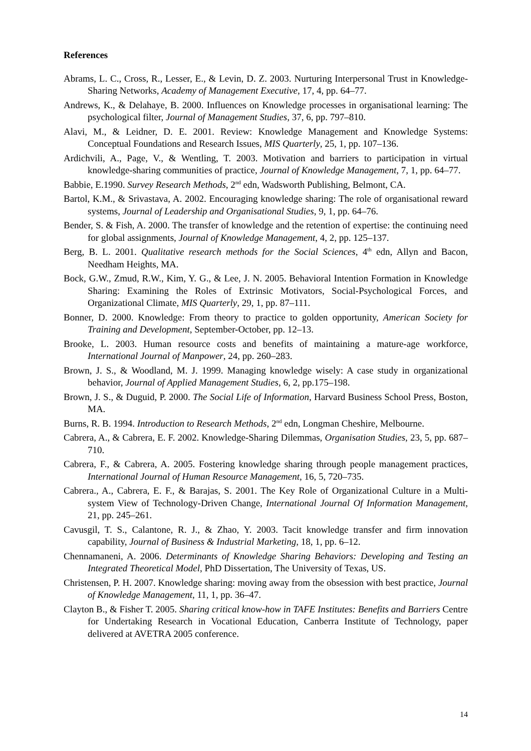References
Abrams, L. C., Cross, R., Lesser, E., & Levin, D. Z. 2003. Nurturing Interpersonal Trust in Knowledge-Sharing Networks, Academy of Management Executive, 17, 4, pp. 64–77.
Andrews, K., & Delahaye, B. 2000. Influences on Knowledge processes in organisational learning: The psychological filter, Journal of Management Studies, 37, 6, pp. 797–810.
Alavi, M., & Leidner, D. E. 2001. Review: Knowledge Management and Knowledge Systems: Conceptual Foundations and Research Issues, MIS Quarterly, 25, 1, pp. 107–136.
Ardichvili, A., Page, V., & Wentling, T. 2003. Motivation and barriers to participation in virtual knowledge-sharing communities of practice, Journal of Knowledge Management, 7, 1, pp. 64–77.
Babbie, E.1990. Survey Research Methods, 2<sup>nd</sup> edn, Wadsworth Publishing, Belmont, CA.
Bartol, K.M., & Srivastava, A. 2002. Encouraging knowledge sharing: The role of organisational reward systems, Journal of Leadership and Organisational Studies, 9, 1, pp. 64–76.
Bender, S. & Fish, A. 2000. The transfer of knowledge and the retention of expertise: the continuing need for global assignments, Journal of Knowledge Management, 4, 2, pp. 125–137.
Berg, B. L. 2001. Qualitative research methods for the Social Sciences, 4<sup>th</sup> edn, Allyn and Bacon, Needham Heights, MA.
Bock, G.W., Zmud, R.W., Kim, Y. G., & Lee, J. N. 2005. Behavioral Intention Formation in Knowledge Sharing: Examining the Roles of Extrinsic Motivators, Social-Psychological Forces, and Organizational Climate, MIS Quarterly, 29, 1, pp. 87–111.
Bonner, D. 2000. Knowledge: From theory to practice to golden opportunity, American Society for Training and Development, September-October, pp. 12–13.
Brooke, L. 2003. Human resource costs and benefits of maintaining a mature-age workforce, International Journal of Manpower, 24, pp. 260–283.
Brown, J. S., & Woodland, M. J. 1999. Managing knowledge wisely: A case study in organizational behavior, Journal of Applied Management Studies, 6, 2, pp.175–198.
Brown, J. S., & Duguid, P. 2000. The Social Life of Information, Harvard Business School Press, Boston, MA.
Burns, R. B. 1994. Introduction to Research Methods, 2<sup>nd</sup> edn, Longman Cheshire, Melbourne.
Cabrera, A., & Cabrera, E. F. 2002. Knowledge-Sharing Dilemmas, Organisation Studies, 23, 5, pp. 687–710.
Cabrera, F., & Cabrera, A. 2005. Fostering knowledge sharing through people management practices, International Journal of Human Resource Management, 16, 5, 720–735.
Cabrera., A., Cabrera, E. F., & Barajas, S. 2001. The Key Role of Organizational Culture in a Multi-system View of Technology-Driven Change, International Journal Of Information Management, 21, pp. 245–261.
Cavusgil, T. S., Calantone, R. J., & Zhao, Y. 2003. Tacit knowledge transfer and firm innovation capability, Journal of Business & Industrial Marketing, 18, 1, pp. 6–12.
Chennamaneni, A. 2006. Determinants of Knowledge Sharing Behaviors: Developing and Testing an Integrated Theoretical Model, PhD Dissertation, The University of Texas, US.
Christensen, P. H. 2007. Knowledge sharing: moving away from the obsession with best practice, Journal of Knowledge Management, 11, 1, pp. 36–47.
Clayton B., & Fisher T. 2005. Sharing critical know-how in TAFE Institutes: Benefits and Barriers Centre for Undertaking Research in Vocational Education, Canberra Institute of Technology, paper delivered at AVETRA 2005 conference.
14